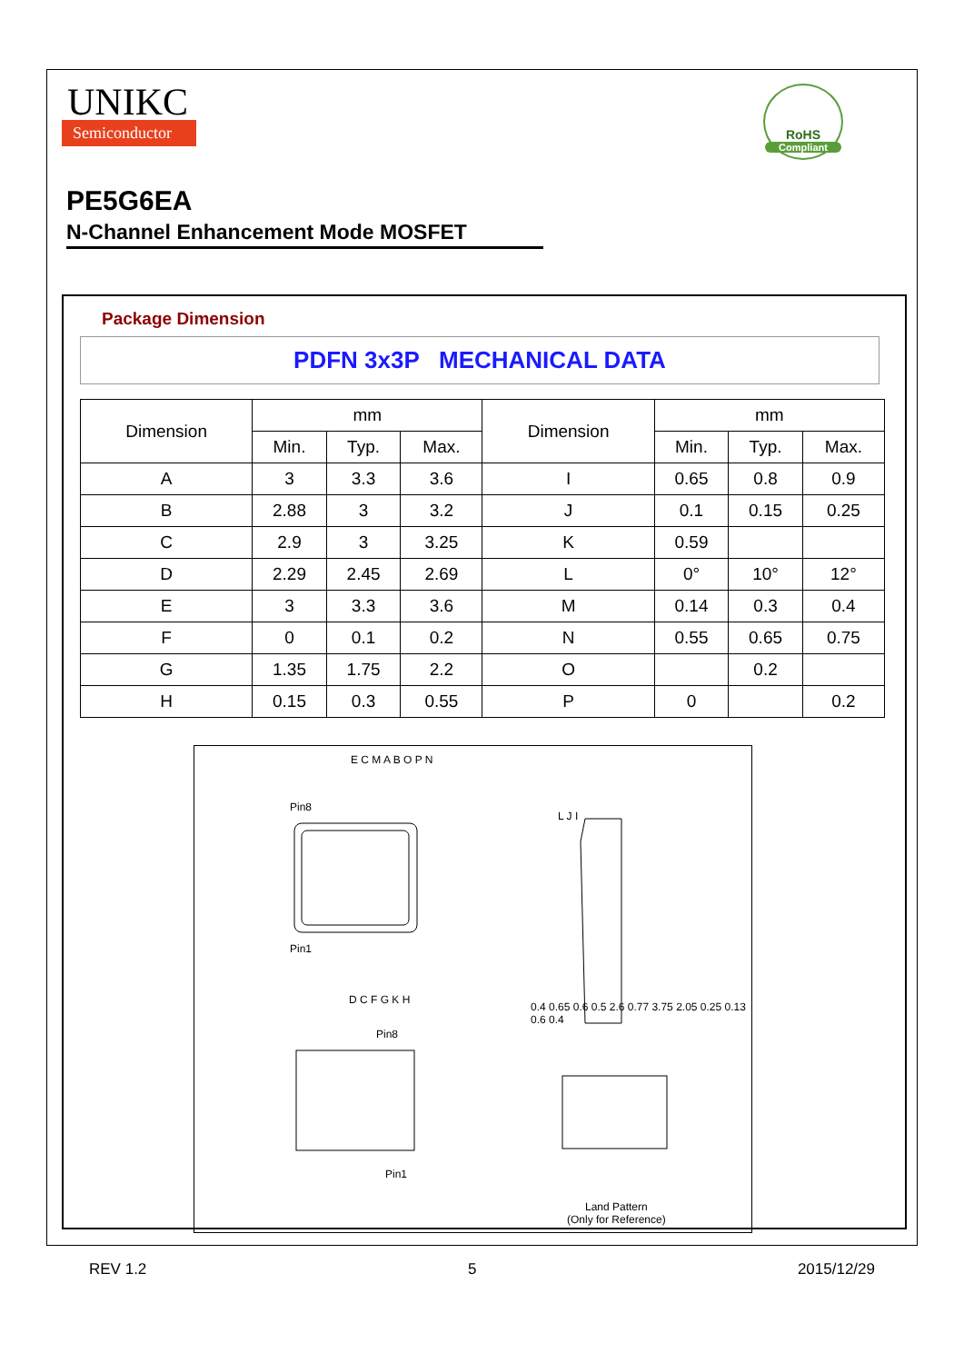UNIKC
Semiconductor
RoHS
Compliant
PE5G6EA
N-Channel Enhancement Mode MOSFET
Package Dimension
PDFN 3x3P MECHANICAL DATA
| Dimension | mm | | | Dimension | mm | | |
| --- | --- | --- | --- | --- | --- | --- | --- |
| | Min. | Typ. | Max. | | Min. | Typ. | Max. |
| A | 3 | 3.3 | 3.6 | I | 0.65 | 0.8 | 0.9 |
| B | 2.88 | 3 | 3.2 | J | 0.1 | 0.15 | 0.25 |
| C | 2.9 | 3 | 3.25 | K | 0.59 | | |
| D | 2.29 | 2.45 | 2.69 | L | 0° | 10° | 12° |
| E | 3 | 3.3 | 3.6 | M | 0.14 | 0.3 | 0.4 |
| F | 0 | 0.1 | 0.2 | N | 0.55 | 0.65 | 0.75 |
| G | 1.35 | 1.75 | 2.2 | O | | 0.2 | |
| H | 0.15 | 0.3 | 0.55 | P | 0 | | 0.2 |
Pin8
Pin1
E C M A B O P N
D C F G K H
Pin8
Pin1
L J I
0.4 0.65 0.6 0.5 2.6 0.77 3.75 2.05 0.25 0.13 0.6 0.4
Land Pattern
(Only for Reference)
REV 1.2 5 2015/12/29